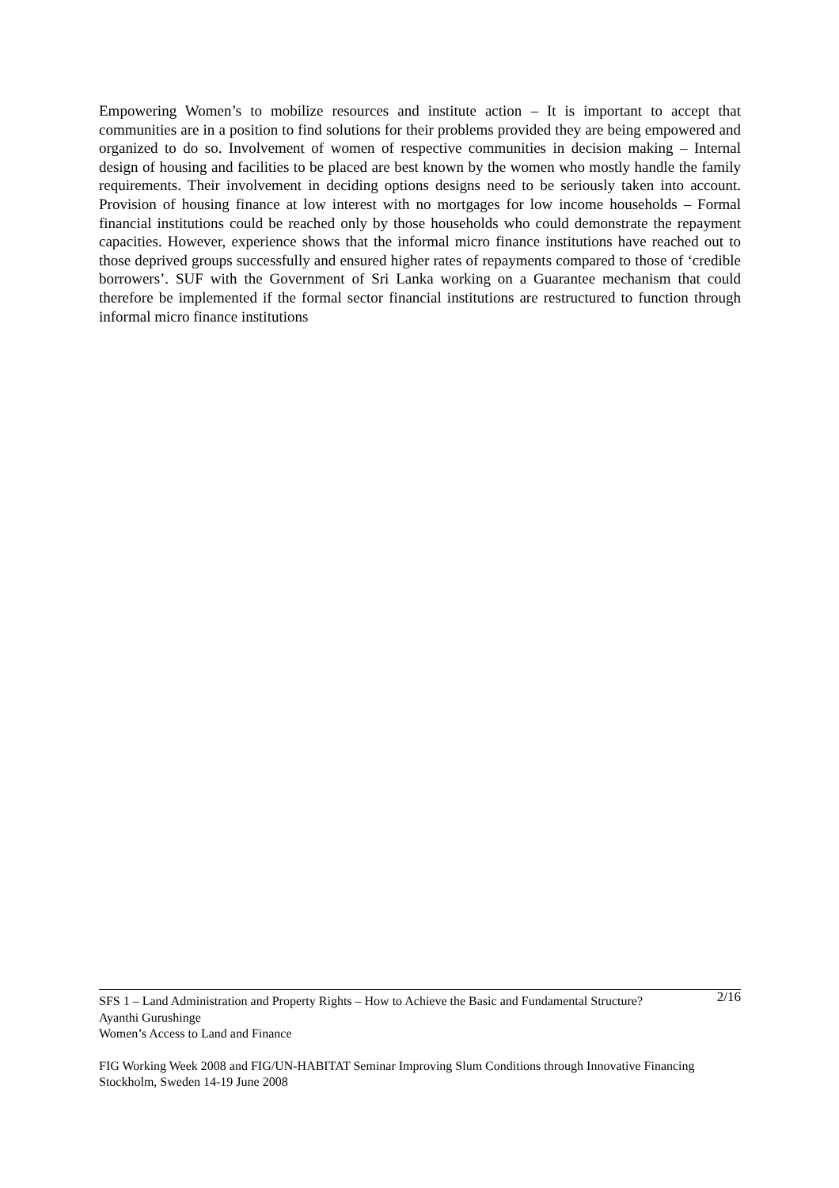Empowering Women’s to mobilize resources and institute action – It is important to accept that communities are in a position to find solutions for their problems provided they are being empowered and organized to do so. Involvement of women of respective communities in decision making – Internal design of housing and facilities to be placed are best known by the women who mostly handle the family requirements. Their involvement in deciding options designs need to be seriously taken into account. Provision of housing finance at low interest with no mortgages for low income households – Formal financial institutions could be reached only by those households who could demonstrate the repayment capacities. However, experience shows that the informal micro finance institutions have reached out to those deprived groups successfully and ensured higher rates of repayments compared to those of ‘credible borrowers’. SUF with the Government of Sri Lanka working on a Guarantee mechanism that could therefore be implemented if the formal sector financial institutions are restructured to function through informal micro finance institutions
SFS 1 – Land Administration and Property Rights – How to Achieve the Basic and Fundamental Structure? 2/16
Ayanthi Gurushinge
Women’s Access to Land and Finance
FIG Working Week 2008 and FIG/UN-HABITAT Seminar Improving Slum Conditions through Innovative Financing
Stockholm, Sweden 14-19 June 2008